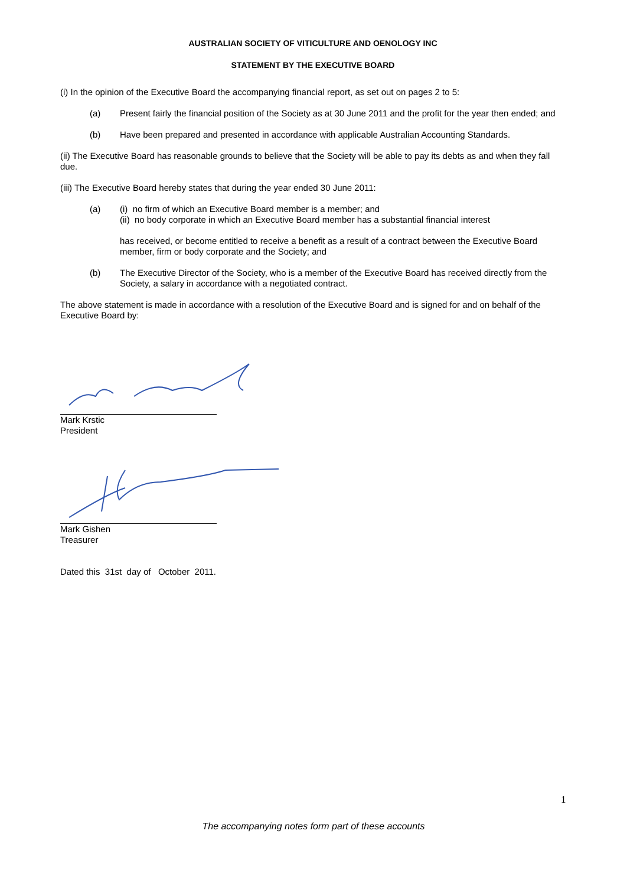AUSTRALIAN SOCIETY OF VITICULTURE AND OENOLOGY INC
STATEMENT BY THE EXECUTIVE BOARD
(i) In the opinion of the Executive Board the accompanying financial report, as set out on pages 2 to 5:
(a) Present fairly the financial position of the Society as at 30 June 2011 and the profit for the year then ended; and
(b) Have been prepared and presented in accordance with applicable Australian Accounting Standards.
(ii) The Executive Board has reasonable grounds to believe that the Society will be able to pay its debts as and when they fall due.
(iii) The Executive Board hereby states that during the year ended 30 June 2011:
(a) (i) no firm of which an Executive Board member is a member; and
(ii) no body corporate in which an Executive Board member has a substantial financial interest
has received, or become entitled to receive a benefit as a result of a contract between the Executive Board member, firm or body corporate and the Society; and
(b) The Executive Director of the Society, who is a member of the Executive Board has received directly from the Society, a salary in accordance with a negotiated contract.
The above statement is made in accordance with a resolution of the Executive Board and is signed for and on behalf of the Executive Board by:
Mark Krstic
President
Mark Gishen
Treasurer
Dated this 31st day of October 2011.
1
The accompanying notes form part of these accounts